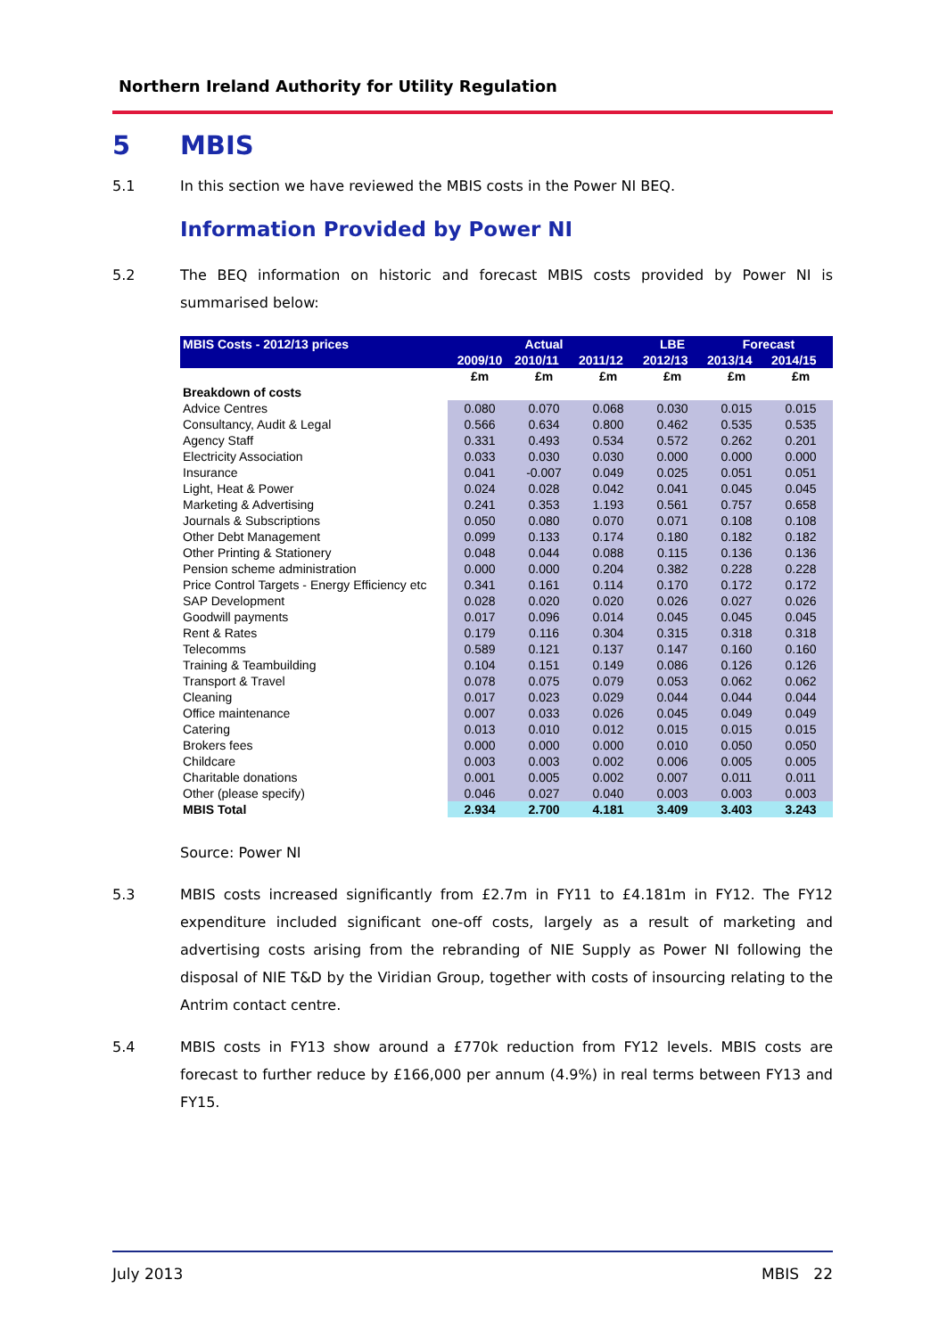Northern Ireland Authority for Utility Regulation
5 MBIS
5.1 In this section we have reviewed the MBIS costs in the Power NI BEQ.
Information Provided by Power NI
5.2 The BEQ information on historic and forecast MBIS costs provided by Power NI is summarised below:
| MBIS Costs - 2012/13 prices | Actual | | | LBE | Forecast | |
| --- | --- | --- | --- | --- | --- | --- |
| | 2009/10 | 2010/11 | 2011/12 | 2012/13 | 2013/14 | 2014/15 |
| | £m | £m | £m | £m | £m | £m |
| Breakdown of costs | | | | | | |
| Advice Centres | 0.080 | 0.070 | 0.068 | 0.030 | 0.015 | 0.015 |
| Consultancy, Audit & Legal | 0.566 | 0.634 | 0.800 | 0.462 | 0.535 | 0.535 |
| Agency Staff | 0.331 | 0.493 | 0.534 | 0.572 | 0.262 | 0.201 |
| Electricity Association | 0.033 | 0.030 | 0.030 | 0.000 | 0.000 | 0.000 |
| Insurance | 0.041 | -0.007 | 0.049 | 0.025 | 0.051 | 0.051 |
| Light, Heat & Power | 0.024 | 0.028 | 0.042 | 0.041 | 0.045 | 0.045 |
| Marketing & Advertising | 0.241 | 0.353 | 1.193 | 0.561 | 0.757 | 0.658 |
| Journals & Subscriptions | 0.050 | 0.080 | 0.070 | 0.071 | 0.108 | 0.108 |
| Other Debt Management | 0.099 | 0.133 | 0.174 | 0.180 | 0.182 | 0.182 |
| Other Printing & Stationery | 0.048 | 0.044 | 0.088 | 0.115 | 0.136 | 0.136 |
| Pension scheme administration | 0.000 | 0.000 | 0.204 | 0.382 | 0.228 | 0.228 |
| Price Control Targets - Energy Efficiency etc | 0.341 | 0.161 | 0.114 | 0.170 | 0.172 | 0.172 |
| SAP Development | 0.028 | 0.020 | 0.020 | 0.026 | 0.027 | 0.026 |
| Goodwill payments | 0.017 | 0.096 | 0.014 | 0.045 | 0.045 | 0.045 |
| Rent & Rates | 0.179 | 0.116 | 0.304 | 0.315 | 0.318 | 0.318 |
| Telecomms | 0.589 | 0.121 | 0.137 | 0.147 | 0.160 | 0.160 |
| Training & Teambuilding | 0.104 | 0.151 | 0.149 | 0.086 | 0.126 | 0.126 |
| Transport & Travel | 0.078 | 0.075 | 0.079 | 0.053 | 0.062 | 0.062 |
| Cleaning | 0.017 | 0.023 | 0.029 | 0.044 | 0.044 | 0.044 |
| Office maintenance | 0.007 | 0.033 | 0.026 | 0.045 | 0.049 | 0.049 |
| Catering | 0.013 | 0.010 | 0.012 | 0.015 | 0.015 | 0.015 |
| Brokers fees | 0.000 | 0.000 | 0.000 | 0.010 | 0.050 | 0.050 |
| Childcare | 0.003 | 0.003 | 0.002 | 0.006 | 0.005 | 0.005 |
| Charitable donations | 0.001 | 0.005 | 0.002 | 0.007 | 0.011 | 0.011 |
| Other (please specify) | 0.046 | 0.027 | 0.040 | 0.003 | 0.003 | 0.003 |
| MBIS Total | 2.934 | 2.700 | 4.181 | 3.409 | 3.403 | 3.243 |
Source: Power NI
5.3 MBIS costs increased significantly from £2.7m in FY11 to £4.181m in FY12. The FY12 expenditure included significant one-off costs, largely as a result of marketing and advertising costs arising from the rebranding of NIE Supply as Power NI following the disposal of NIE T&D by the Viridian Group, together with costs of insourcing relating to the Antrim contact centre.
5.4 MBIS costs in FY13 show around a £770k reduction from FY12 levels. MBIS costs are forecast to further reduce by £166,000 per annum (4.9%) in real terms between FY13 and FY15.
July 2013 MBIS 22